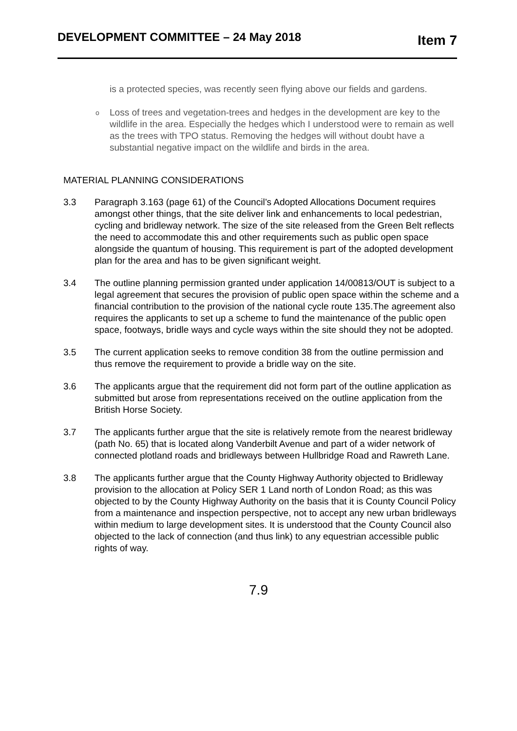DEVELOPMENT COMMITTEE – 24 May 2018
Item 7
is a protected species, was recently seen flying above our fields and gardens.
o
Loss of trees and vegetation-trees and hedges in the development are key to the wildlife in the area. Especially the hedges which I understood were to remain as well as the trees with TPO status. Removing the hedges will without doubt have a substantial negative impact on the wildlife and birds in the area.
MATERIAL PLANNING CONSIDERATIONS
3.3 Paragraph 3.163 (page 61) of the Council’s Adopted Allocations Document requires amongst other things, that the site deliver link and enhancements to local pedestrian, cycling and bridleway network. The size of the site released from the Green Belt reflects the need to accommodate this and other requirements such as public open space alongside the quantum of housing. This requirement is part of the adopted development plan for the area and has to be given significant weight.
3.4 The outline planning permission granted under application 14/00813/OUT is subject to a legal agreement that secures the provision of public open space within the scheme and a financial contribution to the provision of the national cycle route 135.The agreement also requires the applicants to set up a scheme to fund the maintenance of the public open space, footways, bridle ways and cycle ways within the site should they not be adopted.
3.5 The current application seeks to remove condition 38 from the outline permission and thus remove the requirement to provide a bridle way on the site.
3.6 The applicants argue that the requirement did not form part of the outline application as submitted but arose from representations received on the outline application from the British Horse Society.
3.7 The applicants further argue that the site is relatively remote from the nearest bridleway (path No. 65) that is located along Vanderbilt Avenue and part of a wider network of connected plotland roads and bridleways between Hullbridge Road and Rawreth Lane.
3.8 The applicants further argue that the County Highway Authority objected to Bridleway provision to the allocation at Policy SER 1 Land north of London Road; as this was objected to by the County Highway Authority on the basis that it is County Council Policy from a maintenance and inspection perspective, not to accept any new urban bridleways within medium to large development sites. It is understood that the County Council also objected to the lack of connection (and thus link) to any equestrian accessible public rights of way.
7.9